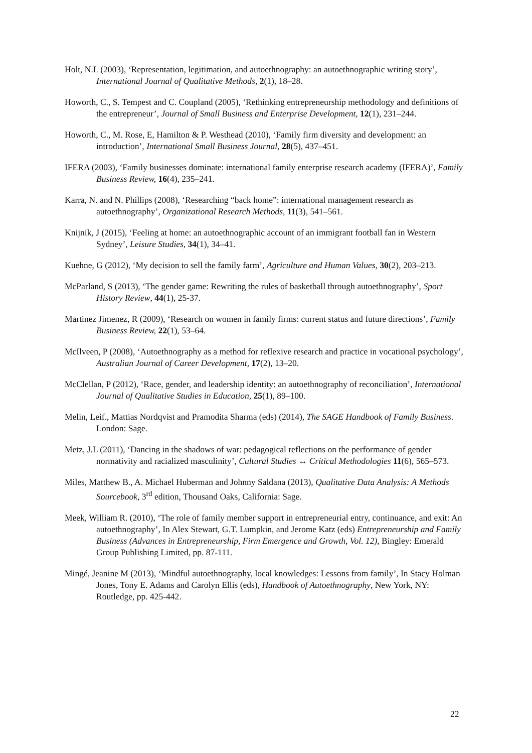Holt, N.L (2003), ‘Representation, legitimation, and autoethnography: an autoethnographic writing story’, International Journal of Qualitative Methods, 2(1), 18–28.
Howorth, C., S. Tempest and C. Coupland (2005), ‘Rethinking entrepreneurship methodology and definitions of the entrepreneur’, Journal of Small Business and Enterprise Development, 12(1), 231–244.
Howorth, C., M. Rose, E, Hamilton & P. Westhead (2010), ‘Family firm diversity and development: an introduction’, International Small Business Journal, 28(5), 437–451.
IFERA (2003), ‘Family businesses dominate: international family enterprise research academy (IFERA)’, Family Business Review, 16(4), 235–241.
Karra, N. and N. Phillips (2008), ‘Researching “back home”: international management research as autoethnography’, Organizational Research Methods, 11(3), 541–561.
Knijnik, J (2015), ‘Feeling at home: an autoethnographic account of an immigrant football fan in Western Sydney’, Leisure Studies, 34(1), 34–41.
Kuehne, G (2012), ‘My decision to sell the family farm’, Agriculture and Human Values, 30(2), 203–213.
McParland, S (2013), ‘The gender game: Rewriting the rules of basketball through autoethnography’, Sport History Review, 44(1), 25-37.
Martinez Jimenez, R (2009), ‘Research on women in family firms: current status and future directions’, Family Business Review, 22(1), 53–64.
McIlveen, P (2008), ‘Autoethnography as a method for reflexive research and practice in vocational psychology’, Australian Journal of Career Development, 17(2), 13–20.
McClellan, P (2012), ‘Race, gender, and leadership identity: an autoethnography of reconciliation’, International Journal of Qualitative Studies in Education, 25(1), 89–100.
Melin, Leif., Mattias Nordqvist and Pramodita Sharma (eds) (2014), The SAGE Handbook of Family Business. London: Sage.
Metz, J.L (2011), ‘Dancing in the shadows of war: pedagogical reflections on the performance of gender normativity and racialized masculinity’, Cultural Studies ↔ Critical Methodologies 11(6), 565–573.
Miles, Matthew B., A. Michael Huberman and Johnny Saldana (2013), Qualitative Data Analysis: A Methods Sourcebook, 3<sup>rd</sup> edition, Thousand Oaks, California: Sage.
Meek, William R. (2010), ‘The role of family member support in entrepreneurial entry, continuance, and exit: An autoethnography’, In Alex Stewart, G.T. Lumpkin, and Jerome Katz (eds) Entrepreneurship and Family Business (Advances in Entrepreneurship, Firm Emergence and Growth, Vol. 12), Bingley: Emerald Group Publishing Limited, pp. 87-111.
Mingé, Jeanine M (2013), ‘Mindful autoethnography, local knowledges: Lessons from family’, In Stacy Holman Jones, Tony E. Adams and Carolyn Ellis (eds), Handbook of Autoethnography, New York, NY: Routledge, pp. 425-442.
22